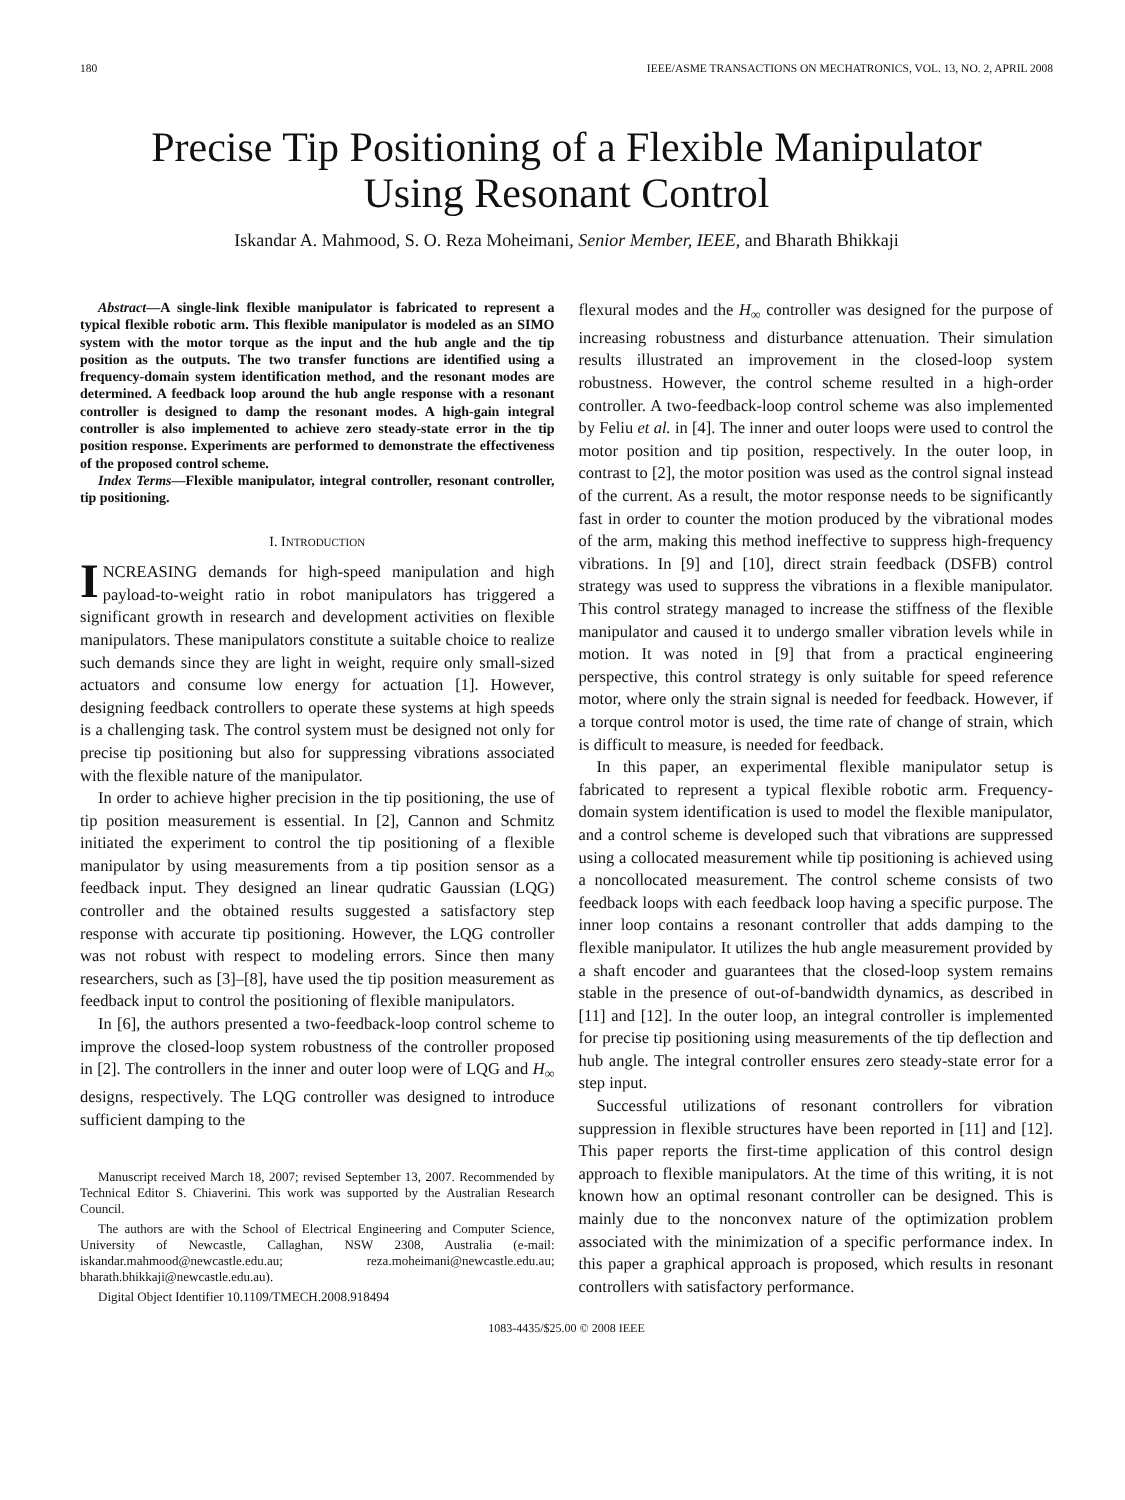180 IEEE/ASME TRANSACTIONS ON MECHATRONICS, VOL. 13, NO. 2, APRIL 2008
Precise Tip Positioning of a Flexible Manipulator
Using Resonant Control
Iskandar A. Mahmood, S. O. Reza Moheimani, Senior Member, IEEE, and Bharath Bhikkaji
Abstract—A single-link flexible manipulator is fabricated to represent a typical flexible robotic arm. This flexible manipulator is modeled as an SIMO system with the motor torque as the input and the hub angle and the tip position as the outputs. The two transfer functions are identified using a frequency-domain system identification method, and the resonant modes are determined. A feedback loop around the hub angle response with a resonant controller is designed to damp the resonant modes. A high-gain integral controller is also implemented to achieve zero steady-state error in the tip position response. Experiments are performed to demonstrate the effectiveness of the proposed control scheme.
Index Terms—Flexible manipulator, integral controller, resonant controller, tip positioning.
I. INTRODUCTION
INCREASING demands for high-speed manipulation and high payload-to-weight ratio in robot manipulators has triggered a significant growth in research and development activities on flexible manipulators. These manipulators constitute a suitable choice to realize such demands since they are light in weight, require only small-sized actuators and consume low energy for actuation [1]. However, designing feedback controllers to operate these systems at high speeds is a challenging task. The control system must be designed not only for precise tip positioning but also for suppressing vibrations associated with the flexible nature of the manipulator.
In order to achieve higher precision in the tip positioning, the use of tip position measurement is essential. In [2], Cannon and Schmitz initiated the experiment to control the tip positioning of a flexible manipulator by using measurements from a tip position sensor as a feedback input. They designed an linear qudratic Gaussian (LQG) controller and the obtained results suggested a satisfactory step response with accurate tip positioning. However, the LQG controller was not robust with respect to modeling errors. Since then many researchers, such as [3]–[8], have used the tip position measurement as feedback input to control the positioning of flexible manipulators.
In [6], the authors presented a two-feedback-loop control scheme to improve the closed-loop system robustness of the controller proposed in [2]. The controllers in the inner and outer loop were of LQG and H<sub>∞</sub> designs, respectively. The LQG controller was designed to introduce sufficient damping to the
Manuscript received March 18, 2007; revised September 13, 2007. Recommended by Technical Editor S. Chiaverini. This work was supported by the Australian Research Council.
The authors are with the School of Electrical Engineering and Computer Science, University of Newcastle, Callaghan, NSW 2308, Australia (e-mail: iskandar.mahmood@newcastle.edu.au; reza.moheimani@newcastle.edu.au; bharath.bhikkaji@newcastle.edu.au).
Digital Object Identifier 10.1109/TMECH.2008.918494
flexural modes and the H<sub>∞</sub> controller was designed for the purpose of increasing robustness and disturbance attenuation. Their simulation results illustrated an improvement in the closed-loop system robustness. However, the control scheme resulted in a high-order controller. A two-feedback-loop control scheme was also implemented by Feliu et al. in [4]. The inner and outer loops were used to control the motor position and tip position, respectively. In the outer loop, in contrast to [2], the motor position was used as the control signal instead of the current. As a result, the motor response needs to be significantly fast in order to counter the motion produced by the vibrational modes of the arm, making this method ineffective to suppress high-frequency vibrations. In [9] and [10], direct strain feedback (DSFB) control strategy was used to suppress the vibrations in a flexible manipulator. This control strategy managed to increase the stiffness of the flexible manipulator and caused it to undergo smaller vibration levels while in motion. It was noted in [9] that from a practical engineering perspective, this control strategy is only suitable for speed reference motor, where only the strain signal is needed for feedback. However, if a torque control motor is used, the time rate of change of strain, which is difficult to measure, is needed for feedback.
In this paper, an experimental flexible manipulator setup is fabricated to represent a typical flexible robotic arm. Frequency-domain system identification is used to model the flexible manipulator, and a control scheme is developed such that vibrations are suppressed using a collocated measurement while tip positioning is achieved using a noncollocated measurement. The control scheme consists of two feedback loops with each feedback loop having a specific purpose. The inner loop contains a resonant controller that adds damping to the flexible manipulator. It utilizes the hub angle measurement provided by a shaft encoder and guarantees that the closed-loop system remains stable in the presence of out-of-bandwidth dynamics, as described in [11] and [12]. In the outer loop, an integral controller is implemented for precise tip positioning using measurements of the tip deflection and hub angle. The integral controller ensures zero steady-state error for a step input.
Successful utilizations of resonant controllers for vibration suppression in flexible structures have been reported in [11] and [12]. This paper reports the first-time application of this control design approach to flexible manipulators. At the time of this writing, it is not known how an optimal resonant controller can be designed. This is mainly due to the nonconvex nature of the optimization problem associated with the minimization of a specific performance index. In this paper a graphical approach is proposed, which results in resonant controllers with satisfactory performance.
1083-4435/$25.00 © 2008 IEEE